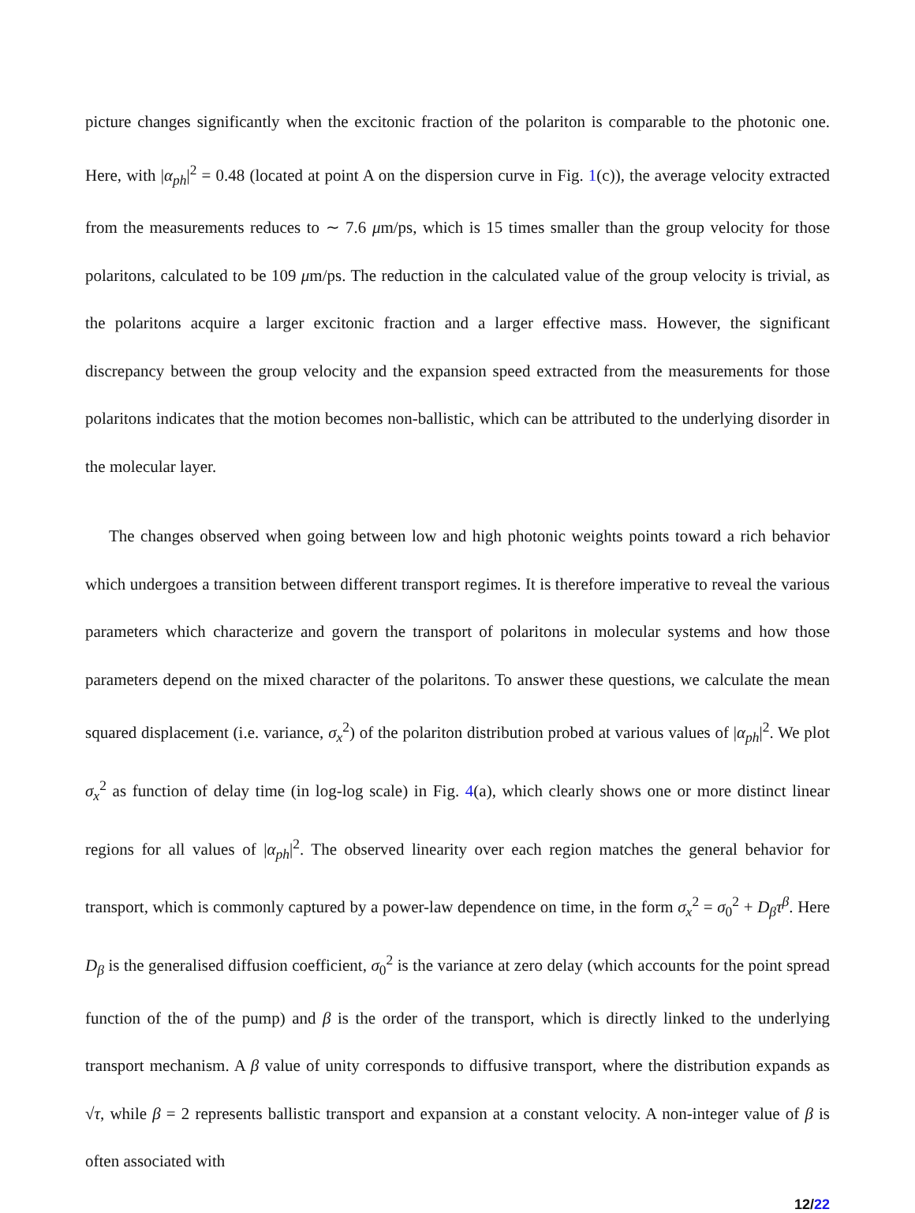picture changes significantly when the excitonic fraction of the polariton is comparable to the photonic one. Here, with |α<sub>ph</sub>|<sup>2</sup> = 0.48 (located at point A on the dispersion curve in Fig. 1(c)), the average velocity extracted from the measurements reduces to ∼ 7.6 μm/ps, which is 15 times smaller than the group velocity for those polaritons, calculated to be 109 μm/ps. The reduction in the calculated value of the group velocity is trivial, as the polaritons acquire a larger excitonic fraction and a larger effective mass. However, the significant discrepancy between the group velocity and the expansion speed extracted from the measurements for those polaritons indicates that the motion becomes non-ballistic, which can be attributed to the underlying disorder in the molecular layer.
The changes observed when going between low and high photonic weights points toward a rich behavior which undergoes a transition between different transport regimes. It is therefore imperative to reveal the various parameters which characterize and govern the transport of polaritons in molecular systems and how those parameters depend on the mixed character of the polaritons. To answer these questions, we calculate the mean squared displacement (i.e. variance, σ<sub>x</sub><sup>2</sup>) of the polariton distribution probed at various values of |α<sub>ph</sub>|<sup>2</sup>. We plot σ<sub>x</sub><sup>2</sup> as function of delay time (in log-log scale) in Fig. 4(a), which clearly shows one or more distinct linear regions for all values of |α<sub>ph</sub>|<sup>2</sup>. The observed linearity over each region matches the general behavior for transport, which is commonly captured by a power-law dependence on time, in the form σ<sub>x</sub><sup>2</sup> = σ<sub>0</sub><sup>2</sup> + D<sub>β</sub> τ<sup>β</sup>. Here D<sub>β</sub> is the generalised diffusion coefficient, σ<sub>0</sub><sup>2</sup> is the variance at zero delay (which accounts for the point spread function of the of the pump) and β is the order of the transport, which is directly linked to the underlying transport mechanism. A β value of unity corresponds to diffusive transport, where the distribution expands as √τ, while β = 2 represents ballistic transport and expansion at a constant velocity. A non-integer value of β is often associated with
12/22